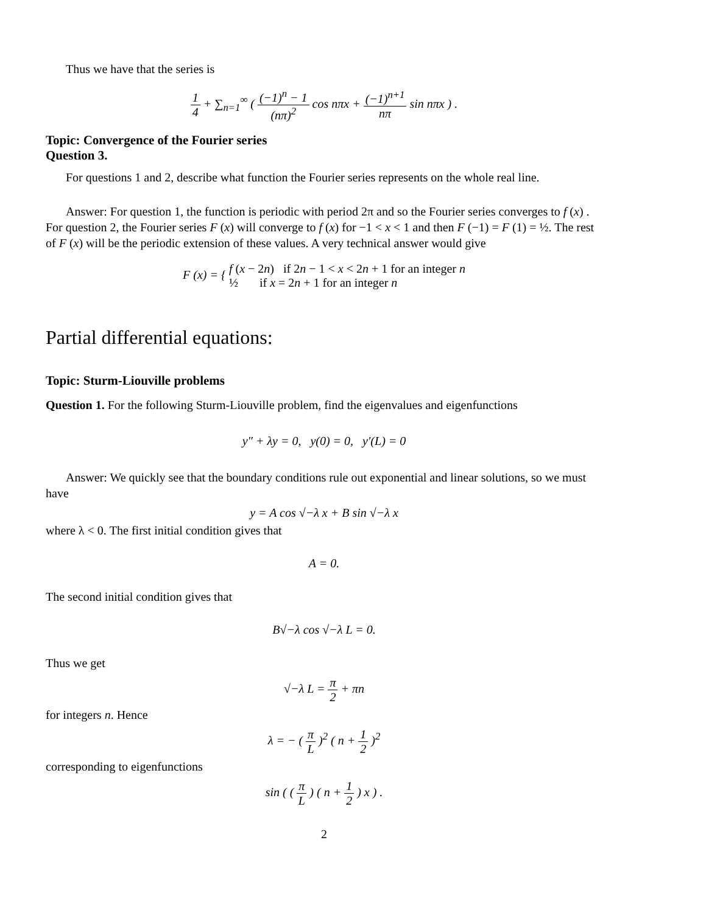Thus we have that the series is
1 4 + ∑<sub>n=1</sub><sup>∞</sup> ( (−1)<sup>n</sup> − 1 (nπ)<sup>2</sup> cos nπx + (−1)<sup>n+1</sup> nπ sin nπx ) .
Topic: Convergence of the Fourier series
Question 3.
For questions 1 and 2, describe what function the Fourier series represents on the whole real line.
Answer: For question 1, the function is periodic with period 2π and so the Fourier series converges to f (x) . For question 2, the Fourier series F (x) will converge to f (x) for −1 < x < 1 and then F (−1) = F (1) = ½. The rest of F (x) will be the periodic extension of these values. A very technical answer would give
F (x) = { f (x − 2n) if 2n − 1 < x < 2n + 1 for an integer n
½ if x = 2n + 1 for an integer n
Partial differential equations:
Topic: Sturm-Liouville problems
Question 1. For the following Sturm-Liouville problem, find the eigenvalues and eigenfunctions
y″ + λy = 0, y(0) = 0, y′(L) = 0
Answer: We quickly see that the boundary conditions rule out exponential and linear solutions, so we must have
y = A cos √−λ x + B sin √−λ x
where λ < 0. The first initial condition gives that
A = 0.
The second initial condition gives that
B√−λ cos √−λ L = 0.
Thus we get
√−λ L = π 2 + πn
for integers n. Hence
λ = − ( π L )<sup>2</sup> ( n + 1 2 )<sup>2</sup>
corresponding to eigenfunctions
sin ( ( π L ) ( n + 1 2 ) x ) .
2